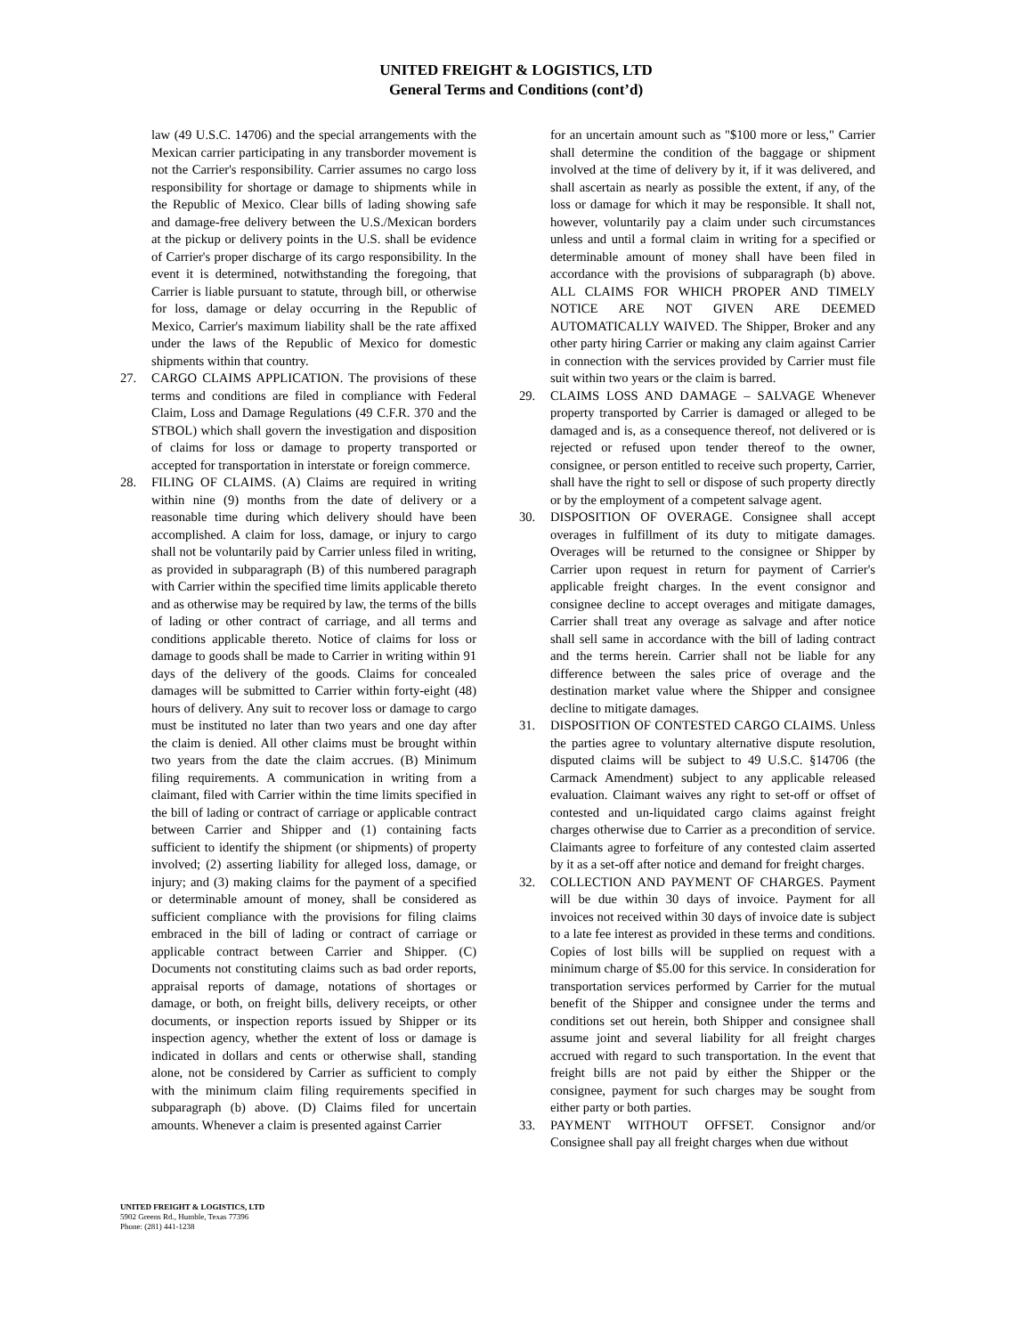UNITED FREIGHT & LOGISTICS, LTD
General Terms and Conditions (cont’d)
law (49 U.S.C. 14706) and the special arrangements with the Mexican carrier participating in any transborder movement is not the Carrier's responsibility. Carrier assumes no cargo loss responsibility for shortage or damage to shipments while in the Republic of Mexico. Clear bills of lading showing safe and damage-free delivery between the U.S./Mexican borders at the pickup or delivery points in the U.S. shall be evidence of Carrier's proper discharge of its cargo responsibility. In the event it is determined, notwithstanding the foregoing, that Carrier is liable pursuant to statute, through bill, or otherwise for loss, damage or delay occurring in the Republic of Mexico, Carrier's maximum liability shall be the rate affixed under the laws of the Republic of Mexico for domestic shipments within that country.
27. CARGO CLAIMS APPLICATION. The provisions of these terms and conditions are filed in compliance with Federal Claim, Loss and Damage Regulations (49 C.F.R. 370 and the STBOL) which shall govern the investigation and disposition of claims for loss or damage to property transported or accepted for transportation in interstate or foreign commerce.
28. FILING OF CLAIMS. (A) Claims are required in writing within nine (9) months from the date of delivery or a reasonable time during which delivery should have been accomplished. A claim for loss, damage, or injury to cargo shall not be voluntarily paid by Carrier unless filed in writing, as provided in subparagraph (B) of this numbered paragraph with Carrier within the specified time limits applicable thereto and as otherwise may be required by law, the terms of the bills of lading or other contract of carriage, and all terms and conditions applicable thereto. Notice of claims for loss or damage to goods shall be made to Carrier in writing within 91 days of the delivery of the goods. Claims for concealed damages will be submitted to Carrier within forty-eight (48) hours of delivery. Any suit to recover loss or damage to cargo must be instituted no later than two years and one day after the claim is denied. All other claims must be brought within two years from the date the claim accrues. (B) Minimum filing requirements. A communication in writing from a claimant, filed with Carrier within the time limits specified in the bill of lading or contract of carriage or applicable contract between Carrier and Shipper and (1) containing facts sufficient to identify the shipment (or shipments) of property involved; (2) asserting liability for alleged loss, damage, or injury; and (3) making claims for the payment of a specified or determinable amount of money, shall be considered as sufficient compliance with the provisions for filing claims embraced in the bill of lading or contract of carriage or applicable contract between Carrier and Shipper. (C) Documents not constituting claims such as bad order reports, appraisal reports of damage, notations of shortages or damage, or both, on freight bills, delivery receipts, or other documents, or inspection reports issued by Shipper or its inspection agency, whether the extent of loss or damage is indicated in dollars and cents or otherwise shall, standing alone, not be considered by Carrier as sufficient to comply with the minimum claim filing requirements specified in subparagraph (b) above. (D) Claims filed for uncertain amounts. Whenever a claim is presented against Carrier
for an uncertain amount such as "$100 more or less," Carrier shall determine the condition of the baggage or shipment involved at the time of delivery by it, if it was delivered, and shall ascertain as nearly as possible the extent, if any, of the loss or damage for which it may be responsible. It shall not, however, voluntarily pay a claim under such circumstances unless and until a formal claim in writing for a specified or determinable amount of money shall have been filed in accordance with the provisions of subparagraph (b) above. ALL CLAIMS FOR WHICH PROPER AND TIMELY NOTICE ARE NOT GIVEN ARE DEEMED AUTOMATICALLY WAIVED. The Shipper, Broker and any other party hiring Carrier or making any claim against Carrier in connection with the services provided by Carrier must file suit within two years or the claim is barred.
29. CLAIMS LOSS AND DAMAGE – SALVAGE Whenever property transported by Carrier is damaged or alleged to be damaged and is, as a consequence thereof, not delivered or is rejected or refused upon tender thereof to the owner, consignee, or person entitled to receive such property, Carrier, shall have the right to sell or dispose of such property directly or by the employment of a competent salvage agent.
30. DISPOSITION OF OVERAGE. Consignee shall accept overages in fulfillment of its duty to mitigate damages. Overages will be returned to the consignee or Shipper by Carrier upon request in return for payment of Carrier's applicable freight charges. In the event consignor and consignee decline to accept overages and mitigate damages, Carrier shall treat any overage as salvage and after notice shall sell same in accordance with the bill of lading contract and the terms herein. Carrier shall not be liable for any difference between the sales price of overage and the destination market value where the Shipper and consignee decline to mitigate damages.
31. DISPOSITION OF CONTESTED CARGO CLAIMS. Unless the parties agree to voluntary alternative dispute resolution, disputed claims will be subject to 49 U.S.C. §14706 (the Carmack Amendment) subject to any applicable released evaluation. Claimant waives any right to set-off or offset of contested and un-liquidated cargo claims against freight charges otherwise due to Carrier as a precondition of service. Claimants agree to forfeiture of any contested claim asserted by it as a set-off after notice and demand for freight charges.
32. COLLECTION AND PAYMENT OF CHARGES. Payment will be due within 30 days of invoice. Payment for all invoices not received within 30 days of invoice date is subject to a late fee interest as provided in these terms and conditions. Copies of lost bills will be supplied on request with a minimum charge of $5.00 for this service. In consideration for transportation services performed by Carrier for the mutual benefit of the Shipper and consignee under the terms and conditions set out herein, both Shipper and consignee shall assume joint and several liability for all freight charges accrued with regard to such transportation. In the event that freight bills are not paid by either the Shipper or the consignee, payment for such charges may be sought from either party or both parties.
33. PAYMENT WITHOUT OFFSET. Consignor and/or Consignee shall pay all freight charges when due without
UNITED FREIGHT & LOGISTICS, LTD
5902 Greens Rd., Humble, Texas 77396
Phone: (281) 441-1238